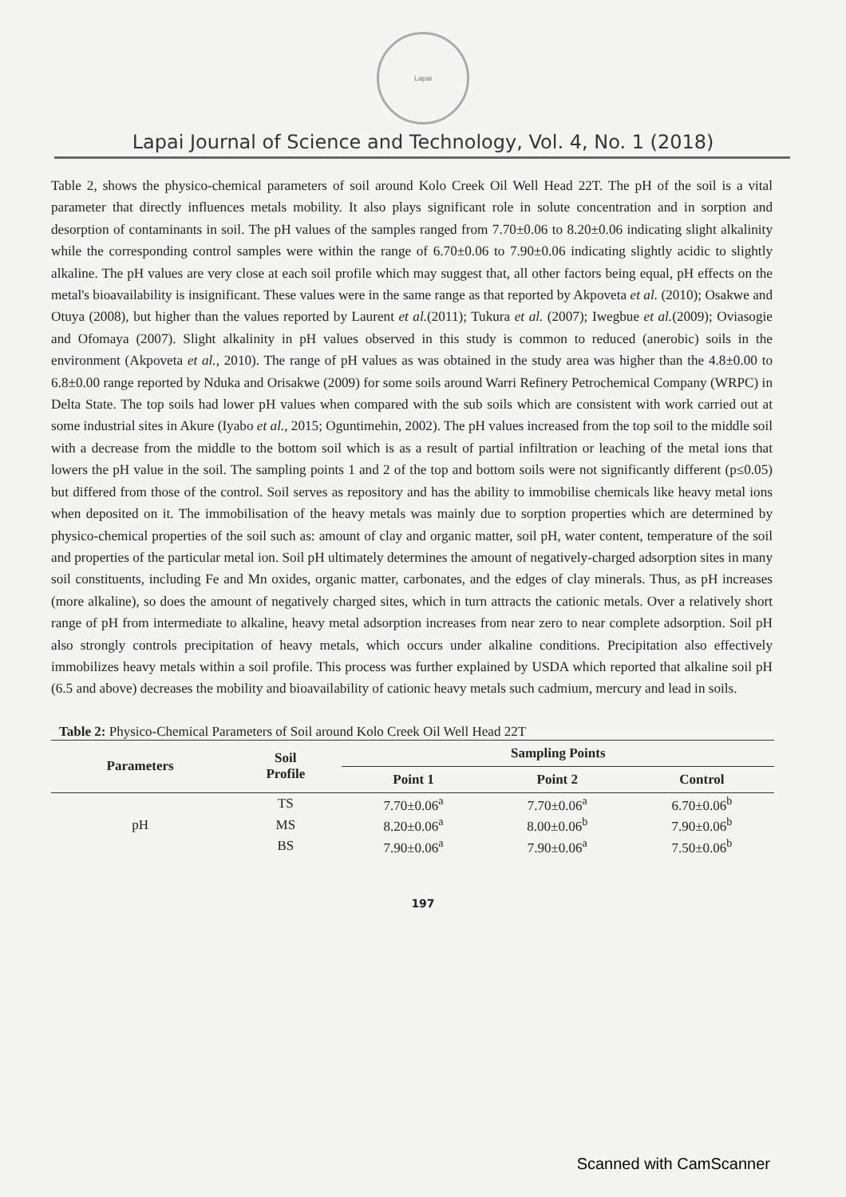Lapai
Lapai Journal of Science and Technology, Vol. 4, No. 1 (2018)
Table 2, shows the physico-chemical parameters of soil around Kolo Creek Oil Well Head 22T. The pH of the soil is a vital parameter that directly influences metals mobility. It also plays significant role in solute concentration and in sorption and desorption of contaminants in soil. The pH values of the samples ranged from 7.70±0.06 to 8.20±0.06 indicating slight alkalinity while the corresponding control samples were within the range of 6.70±0.06 to 7.90±0.06 indicating slightly acidic to slightly alkaline. The pH values are very close at each soil profile which may suggest that, all other factors being equal, pH effects on the metal's bioavailability is insignificant. These values were in the same range as that reported by Akpoveta et al. (2010); Osakwe and Otuya (2008), but higher than the values reported by Laurent et al.(2011); Tukura et al. (2007); Iwegbue et al.(2009); Oviasogie and Ofomaya (2007). Slight alkalinity in pH values observed in this study is common to reduced (anerobic) soils in the environment (Akpoveta et al., 2010). The range of pH values as was obtained in the study area was higher than the 4.8±0.00 to 6.8±0.00 range reported by Nduka and Orisakwe (2009) for some soils around Warri Refinery Petrochemical Company (WRPC) in Delta State. The top soils had lower pH values when compared with the sub soils which are consistent with work carried out at some industrial sites in Akure (Iyabo et al., 2015; Oguntimehin, 2002). The pH values increased from the top soil to the middle soil with a decrease from the middle to the bottom soil which is as a result of partial infiltration or leaching of the metal ions that lowers the pH value in the soil. The sampling points 1 and 2 of the top and bottom soils were not significantly different (p≤0.05) but differed from those of the control. Soil serves as repository and has the ability to immobilise chemicals like heavy metal ions when deposited on it. The immobilisation of the heavy metals was mainly due to sorption properties which are determined by physico-chemical properties of the soil such as: amount of clay and organic matter, soil pH, water content, temperature of the soil and properties of the particular metal ion. Soil pH ultimately determines the amount of negatively-charged adsorption sites in many soil constituents, including Fe and Mn oxides, organic matter, carbonates, and the edges of clay minerals. Thus, as pH increases (more alkaline), so does the amount of negatively charged sites, which in turn attracts the cationic metals. Over a relatively short range of pH from intermediate to alkaline, heavy metal adsorption increases from near zero to near complete adsorption. Soil pH also strongly controls precipitation of heavy metals, which occurs under alkaline conditions. Precipitation also effectively immobilizes heavy metals within a soil profile. This process was further explained by USDA which reported that alkaline soil pH (6.5 and above) decreases the mobility and bioavailability of cationic heavy metals such cadmium, mercury and lead in soils.
Table 2: Physico-Chemical Parameters of Soil around Kolo Creek Oil Well Head 22T
| Parameters | Soil Profile | Sampling Points | | |
| --- | --- | --- | --- | --- |
| | | Point 1 | Point 2 | Control |
| pH | TS | 7.70±0.06<sup>a</sup> | 7.70±0.06<sup>a</sup> | 6.70±0.06<sup>b</sup> |
| | MS | 8.20±0.06<sup>a</sup> | 8.00±0.06<sup>b</sup> | 7.90±0.06<sup>b</sup> |
| | BS | 7.90±0.06<sup>a</sup> | 7.90±0.06<sup>a</sup> | 7.50±0.06<sup>b</sup> |
197
Scanned with CamScanner